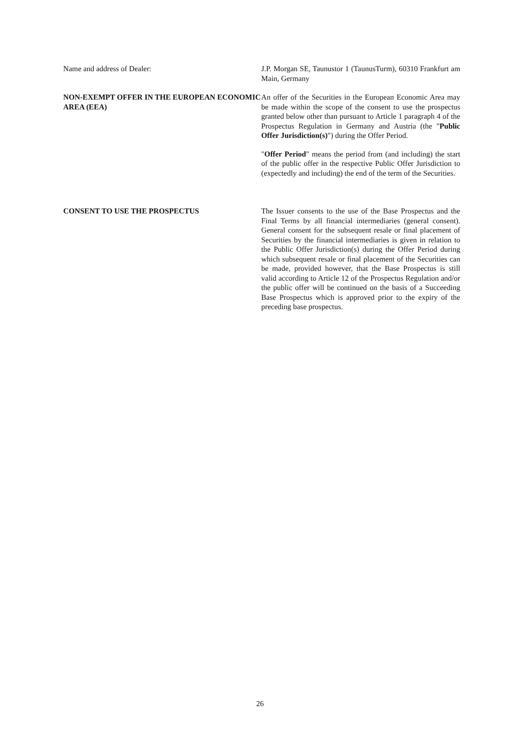Name and address of Dealer: J.P. Morgan SE, Taunustor 1 (TaunusTurm), 60310 Frankfurt am Main, Germany
NON-EXEMPT OFFER IN THE EUROPEAN ECONOMIC AREA (EEA)
An offer of the Securities in the European Economic Area may be made within the scope of the consent to use the prospectus granted below other than pursuant to Article 1 paragraph 4 of the Prospectus Regulation in Germany and Austria (the "Public Offer Jurisdiction(s)") during the Offer Period.
"Offer Period" means the period from (and including) the start of the public offer in the respective Public Offer Jurisdiction to (expectedly and including) the end of the term of the Securities.
CONSENT TO USE THE PROSPECTUS The Issuer consents to the use of the Base Prospectus and the Final Terms by all financial intermediaries (general consent). General consent for the subsequent resale or final placement of Securities by the financial intermediaries is given in relation to the Public Offer Jurisdiction(s) during the Offer Period during which subsequent resale or final placement of the Securities can be made, provided however, that the Base Prospectus is still valid according to Article 12 of the Prospectus Regulation and/or the public offer will be continued on the basis of a Succeeding Base Prospectus which is approved prior to the expiry of the preceding base prospectus.
26